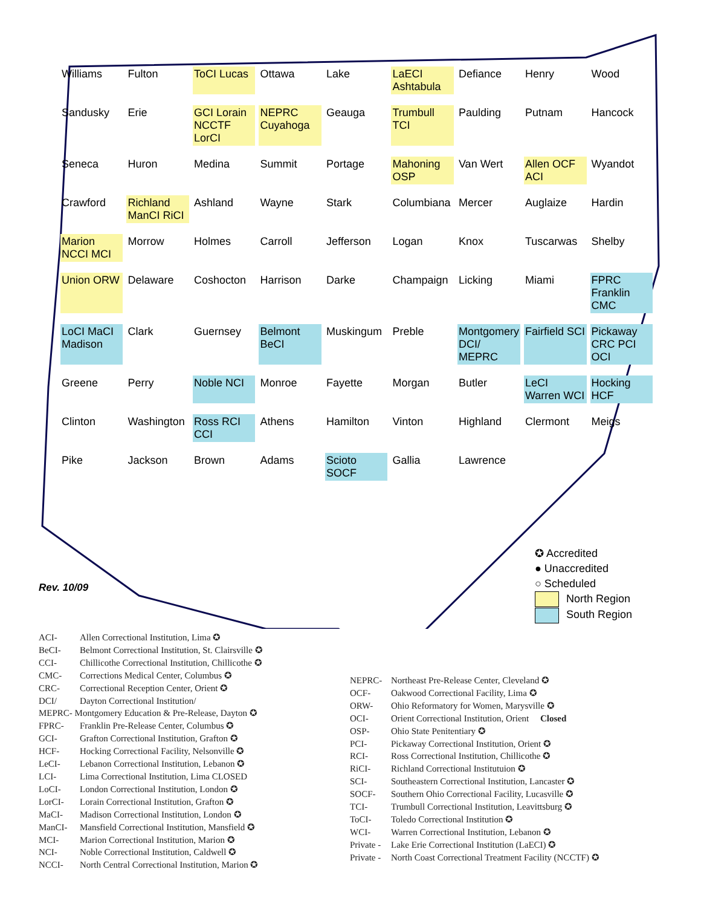Williams
Fulton
ToCI Lucas
Ottawa
Lake
LaECI Ashtabula
Defiance
Henry
Wood
Sandusky
Erie
GCI Lorain NCCTF LorCI
NEPRC Cuyahoga
Geauga
Trumbull TCI
Paulding
Putnam
Hancock
Seneca
Huron
Medina
Summit
Portage
Mahoning OSP
Van Wert
Allen OCF ACI
Wyandot
Crawford
Richland ManCI RiCI
Ashland
Wayne
Stark
Columbiana
Mercer
Auglaize
Hardin
Marion NCCI MCI
Morrow
Holmes
Carroll
Jefferson
Logan
Knox
Tuscarwas
Shelby
Union ORW
Delaware
Coshocton
Harrison
Darke
Champaign
Licking
Miami
FPRC Franklin CMC
LoCI MaCI Madison
Clark
Guernsey
Belmont BeCI
Muskingum
Preble
Montgomery DCI/ MEPRC
Fairfield SCI
Pickaway CRC PCI OCI
Greene
Perry
Noble NCI
Monroe
Fayette
Morgan
Butler
LeCI Warren WCI
Hocking HCF
Clinton
Washington
Ross RCI CCI
Athens
Hamilton
Vinton
Highland
Clermont
Meigs
Pike
Jackson
Brown
Adams
Scioto SOCF
Gallia
Lawrence
Rev. 10/09
✪ Accredited
● Unaccredited
○ Scheduled
North Region
South Region
ACI- Allen Correctional Institution, Lima ✪
BeCI- Belmont Correctional Institution, St. Clairsville ✪
CCI- Chillicothe Correctional Institution, Chillicothe ✪
CMC- Corrections Medical Center, Columbus ✪
CRC- Correctional Reception Center, Orient ✪
DCI/ Dayton Correctional Institution/
MEPRC- Montgomery Education & Pre-Release, Dayton ✪
FPRC- Franklin Pre-Release Center, Columbus ✪
GCI- Grafton Correctional Institution, Grafton ✪
HCF- Hocking Correctional Facility, Nelsonville ✪
LeCI- Lebanon Correctional Institution, Lebanon ✪
LCI- Lima Correctional Institution, Lima CLOSED
LoCI- London Correctional Institution, London ✪
LorCI- Lorain Correctional Institution, Grafton ✪
MaCI- Madison Correctional Institution, London ✪
ManCI- Mansfield Correctional Institution, Mansfield ✪
MCI- Marion Correctional Institution, Marion ✪
NCI- Noble Correctional Institution, Caldwell ✪
NCCI- North Central Correctional Institution, Marion ✪
NEPRC- Northeast Pre-Release Center, Cleveland ✪
OCF- Oakwood Correctional Facility, Lima ✪
ORW- Ohio Reformatory for Women, Marysville ✪
OCI- Orient Correctional Institution, Orient Closed
OSP- Ohio State Penitentiary ✪
PCI- Pickaway Correctional Institution, Orient ✪
RCI- Ross Correctional Institution, Chillicothe ✪
RiCI- Richland Correctional Institutuion ✪
SCI- Southeastern Correctional Institution, Lancaster ✪
SOCF- Southern Ohio Correctional Facility, Lucasville ✪
TCI- Trumbull Correctional Institution, Leavittsburg ✪
ToCI- Toledo Correctional Institution ✪
WCI- Warren Correctional Institution, Lebanon ✪
Private - Lake Erie Correctional Institution (LaECI) ✪
Private - North Coast Correctional Treatment Facility (NCCTF) ✪